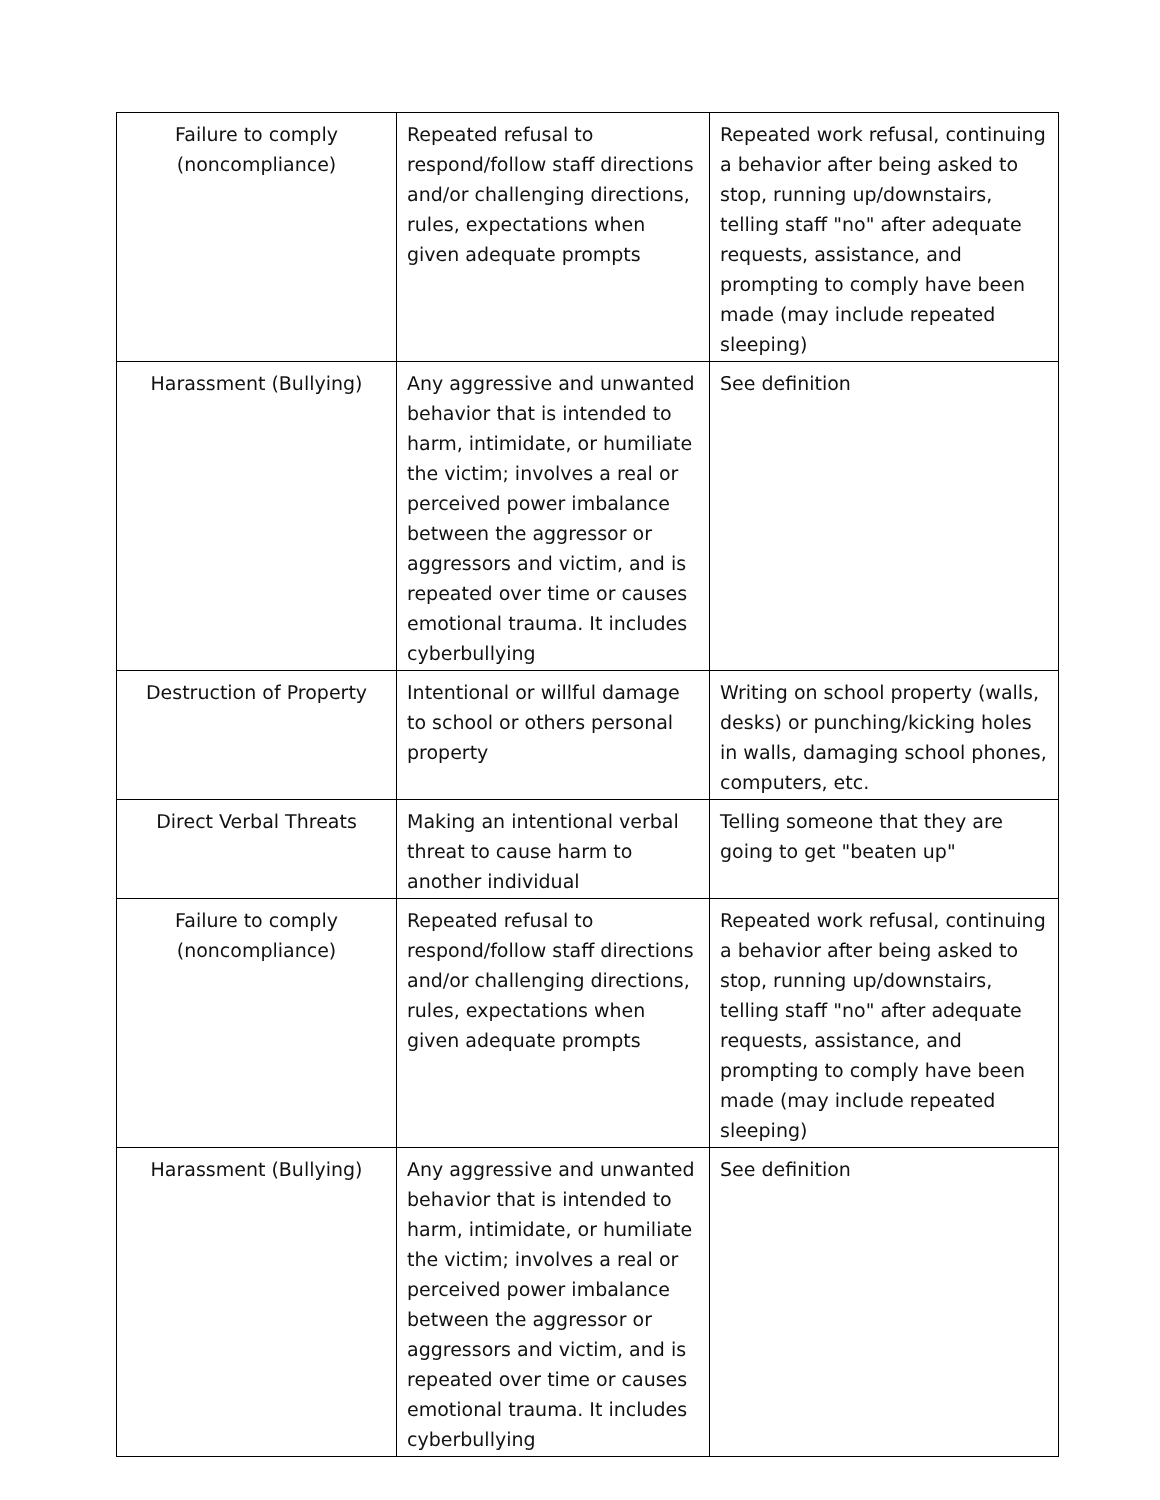| Failure to comply (noncompliance) | Repeated refusal to respond/follow staff directions and/or challenging directions, rules, expectations when given adequate prompts | Repeated work refusal, continuing a behavior after being asked to stop, running up/downstairs, telling staff "no" after adequate requests, assistance, and prompting to comply have been made (may include repeated sleeping) |
| Harassment (Bullying) | Any aggressive and unwanted behavior that is intended to harm, intimidate, or humiliate the victim; involves a real or perceived power imbalance between the aggressor or aggressors and victim, and is repeated over time or causes emotional trauma. It includes cyberbullying | See definition |
| Destruction of Property | Intentional or willful damage to school or others personal property | Writing on school property (walls, desks) or punching/kicking holes in walls, damaging school phones, computers, etc. |
| Direct Verbal Threats | Making an intentional verbal threat to cause harm to another individual | Telling someone that they are going to get "beaten up" |
| Failure to comply (noncompliance) | Repeated refusal to respond/follow staff directions and/or challenging directions, rules, expectations when given adequate prompts | Repeated work refusal, continuing a behavior after being asked to stop, running up/downstairs, telling staff "no" after adequate requests, assistance, and prompting to comply have been made (may include repeated sleeping) |
| Harassment (Bullying) | Any aggressive and unwanted behavior that is intended to harm, intimidate, or humiliate the victim; involves a real or perceived power imbalance between the aggressor or aggressors and victim, and is repeated over time or causes emotional trauma. It includes cyberbullying | See definition |